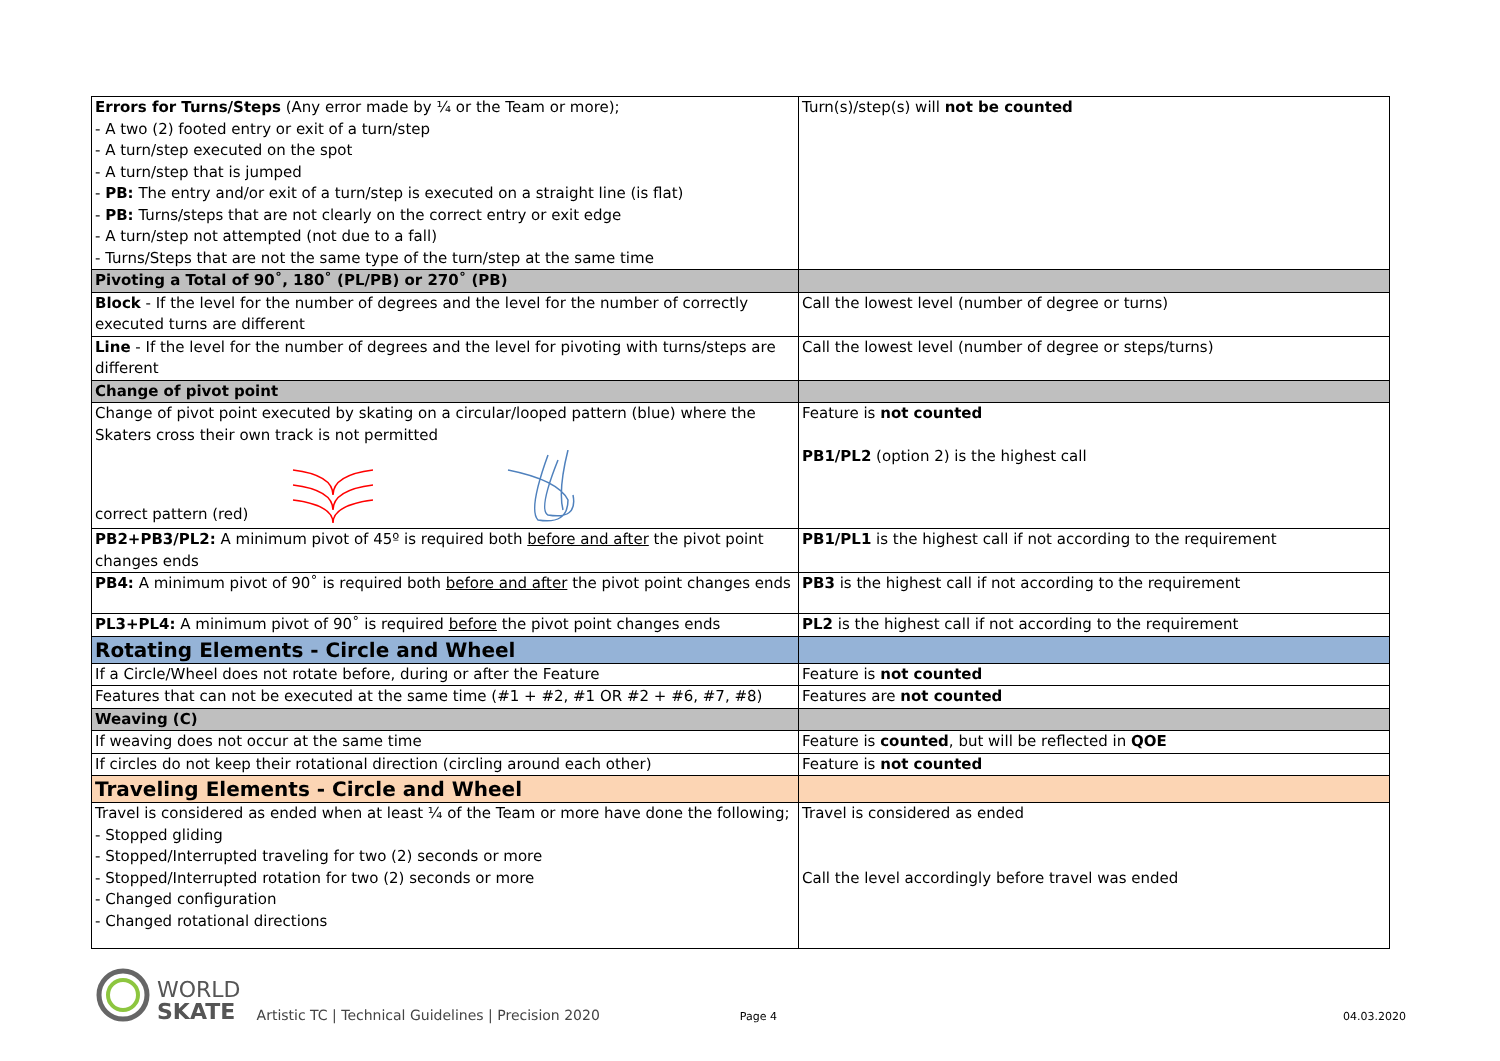| Errors for Turns/Steps (Any error made by ¼ or the Team or more); - A two (2) footed entry or exit of a turn/step - A turn/step executed on the spot - A turn/step that is jumped - PB: The entry and/or exit of a turn/step is executed on a straight line (is flat) - PB: Turns/steps that are not clearly on the correct entry or exit edge - A turn/step not attempted (not due to a fall) - Turns/Steps that are not the same type of the turn/step at the same time | Turn(s)/step(s) will not be counted |
| Pivoting a Total of 90˚, 180˚ (PL/PB) or 270˚ (PB) | |
| Block - If the level for the number of degrees and the level for the number of correctly executed turns are different | Call the lowest level (number of degree or turns) |
| Line - If the level for the number of degrees and the level for pivoting with turns/steps are different | Call the lowest level (number of degree or steps/turns) |
| Change of pivot point | |
| Change of pivot point executed by skating on a circular/looped pattern (blue) where the Skaters cross their own track is not permitted correct pattern (red) | Feature is not counted PB1/PL2 (option 2) is the highest call |
| PB2+PB3/PL2: A minimum pivot of 45º is required both before and after the pivot point changes ends | PB1/PL1 is the highest call if not according to the requirement |
| PB4: A minimum pivot of 90˚ is required both before and after the pivot point changes ends | PB3 is the highest call if not according to the requirement |
| PL3+PL4: A minimum pivot of 90˚ is required before the pivot point changes ends | PL2 is the highest call if not according to the requirement |
| Rotating Elements - Circle and Wheel | |
| If a Circle/Wheel does not rotate before, during or after the Feature | Feature is not counted |
| Features that can not be executed at the same time (#1 + #2, #1 OR #2 + #6, #7, #8) | Features are not counted |
| Weaving (C) | |
| If weaving does not occur at the same time | Feature is counted , but will be reflected in QOE |
| If circles do not keep their rotational direction (circling around each other) | Feature is not counted |
| Traveling Elements - Circle and Wheel | |
| Travel is considered as ended when at least ¼ of the Team or more have done the following; - Stopped gliding - Stopped/Interrupted traveling for two (2) seconds or more - Stopped/Interrupted rotation for two (2) seconds or more - Changed configuration - Changed rotational directions | Travel is considered as ended Call the level accordingly before travel was ended |
WORLD
SKATE
Artistic TC | Technical Guidelines | Precision 2020 Page 4 04.03.2020